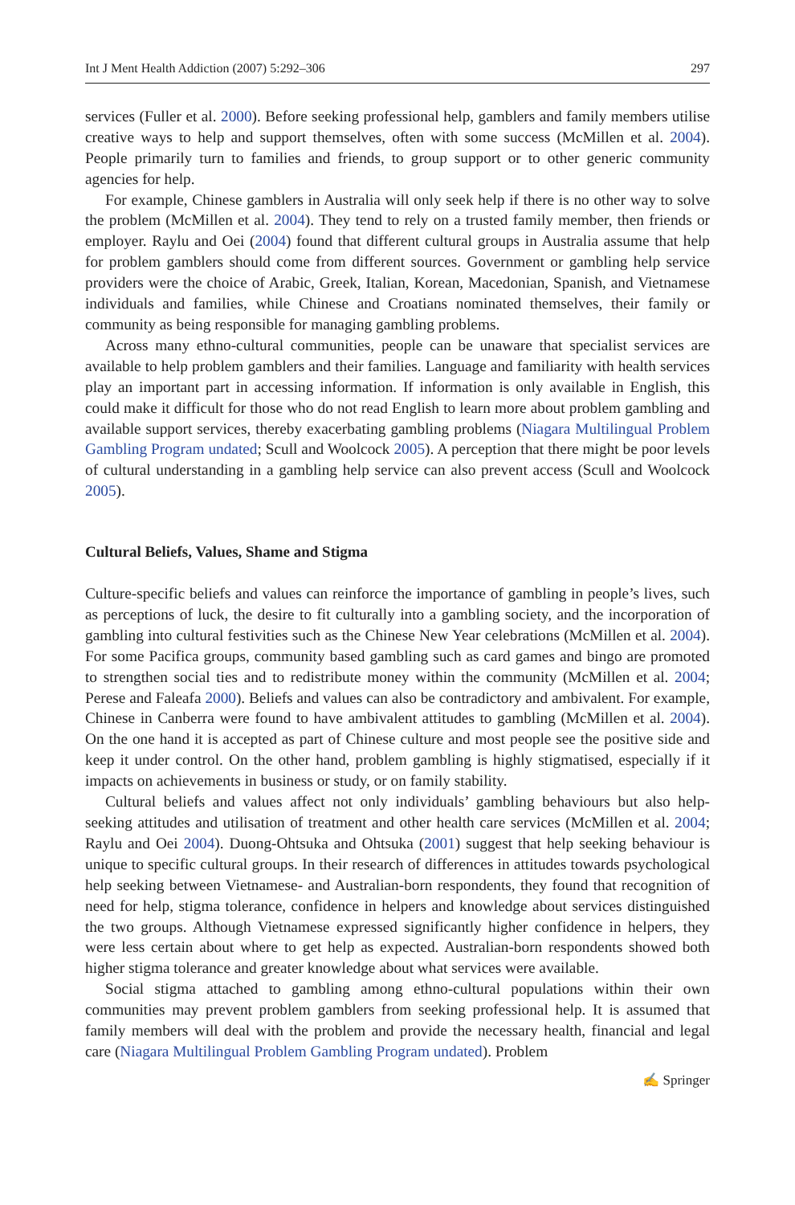Int J Ment Health Addiction (2007) 5:292–306 297
services (Fuller et al. 2000). Before seeking professional help, gamblers and family members utilise creative ways to help and support themselves, often with some success (McMillen et al. 2004). People primarily turn to families and friends, to group support or to other generic community agencies for help.
For example, Chinese gamblers in Australia will only seek help if there is no other way to solve the problem (McMillen et al. 2004). They tend to rely on a trusted family member, then friends or employer. Raylu and Oei (2004) found that different cultural groups in Australia assume that help for problem gamblers should come from different sources. Government or gambling help service providers were the choice of Arabic, Greek, Italian, Korean, Macedonian, Spanish, and Vietnamese individuals and families, while Chinese and Croatians nominated themselves, their family or community as being responsible for managing gambling problems.
Across many ethno-cultural communities, people can be unaware that specialist services are available to help problem gamblers and their families. Language and familiarity with health services play an important part in accessing information. If information is only available in English, this could make it difficult for those who do not read English to learn more about problem gambling and available support services, thereby exacerbating gambling problems (Niagara Multilingual Problem Gambling Program undated; Scull and Woolcock 2005). A perception that there might be poor levels of cultural understanding in a gambling help service can also prevent access (Scull and Woolcock 2005).
Cultural Beliefs, Values, Shame and Stigma
Culture-specific beliefs and values can reinforce the importance of gambling in people’s lives, such as perceptions of luck, the desire to fit culturally into a gambling society, and the incorporation of gambling into cultural festivities such as the Chinese New Year cele­brations (McMillen et al. 2004). For some Pacifica groups, community based gambling such as card games and bingo are promoted to strengthen social ties and to redistribute money within the community (McMillen et al. 2004; Perese and Faleafa 2000). Beliefs and values can also be contradictory and ambivalent. For example, Chinese in Canberra were found to have ambivalent attitudes to gambling (McMillen et al. 2004). On the one hand it is accepted as part of Chinese culture and most people see the positive side and keep it under control. On the other hand, problem gambling is highly stigmatised, especially if it impacts on achievements in business or study, or on family stability.
Cultural beliefs and values affect not only individuals’ gambling behaviours but also help-seeking attitudes and utilisation of treatment and other health care services (McMillen et al. 2004; Raylu and Oei 2004). Duong-Ohtsuka and Ohtsuka (2001) suggest that help seeking behaviour is unique to specific cultural groups. In their research of differences in attitudes towards psychological help seeking between Vietnamese- and Australian-born respondents, they found that recognition of need for help, stigma tolerance, confidence in helpers and knowledge about services distinguished the two groups. Although Vietnamese expressed significantly higher confidence in helpers, they were less certain about where to get help as expected. Australian-born respondents showed both higher stigma tolerance and greater knowledge about what services were available.
Social stigma attached to gambling among ethno-cultural populations within their own communities may prevent problem gamblers from seeking professional help. It is assumed that family members will deal with the problem and provide the necessary health, financial and legal care (Niagara Multilingual Problem Gambling Program undated). Problem
✍ Springer